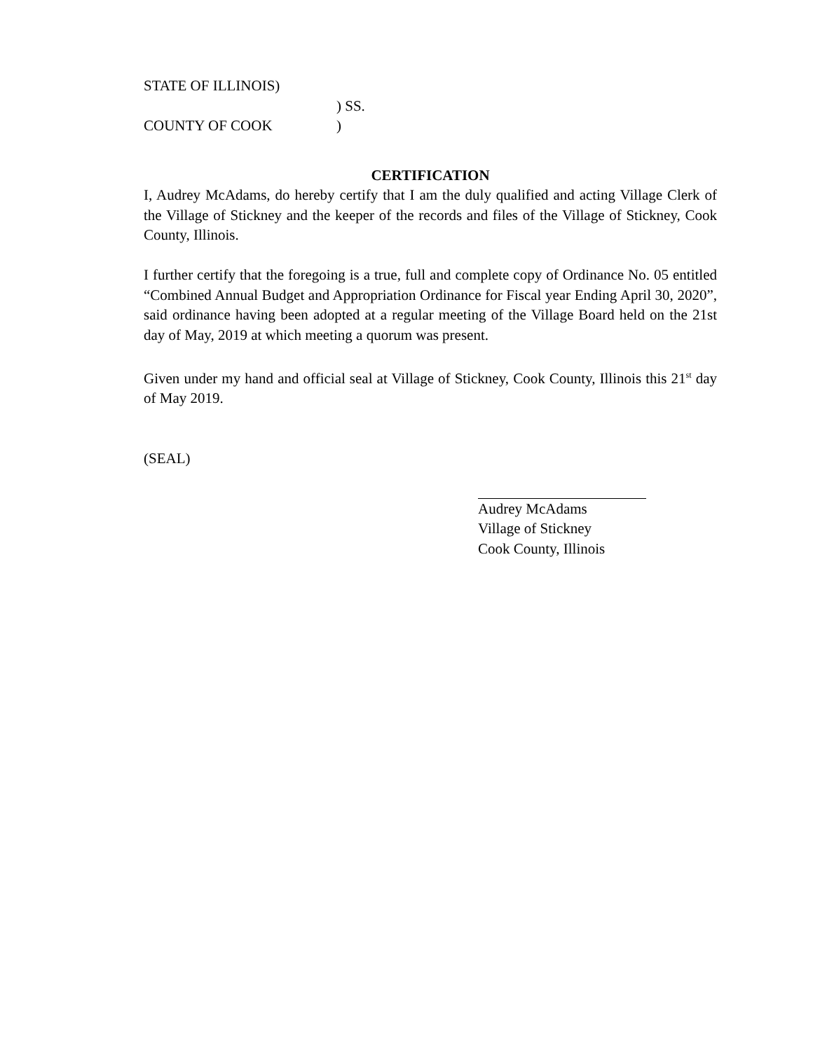STATE OF ILLINOIS)
) SS.
COUNTY OF COOK )
CERTIFICATION
I, Audrey McAdams, do hereby certify that I am the duly qualified and acting Village Clerk of the Village of Stickney and the keeper of the records and files of the Village of Stickney, Cook County, Illinois.
I further certify that the foregoing is a true, full and complete copy of Ordinance No. 05 entitled “Combined Annual Budget and Appropriation Ordinance for Fiscal year Ending April 30, 2020”, said ordinance having been adopted at a regular meeting of the Village Board held on the 21st day of May, 2019 at which meeting a quorum was present.
Given under my hand and official seal at Village of Stickney, Cook County, Illinois this 21<sup>st</sup> day of May 2019.
(SEAL)
Audrey McAdams
Village of Stickney
Cook County, Illinois